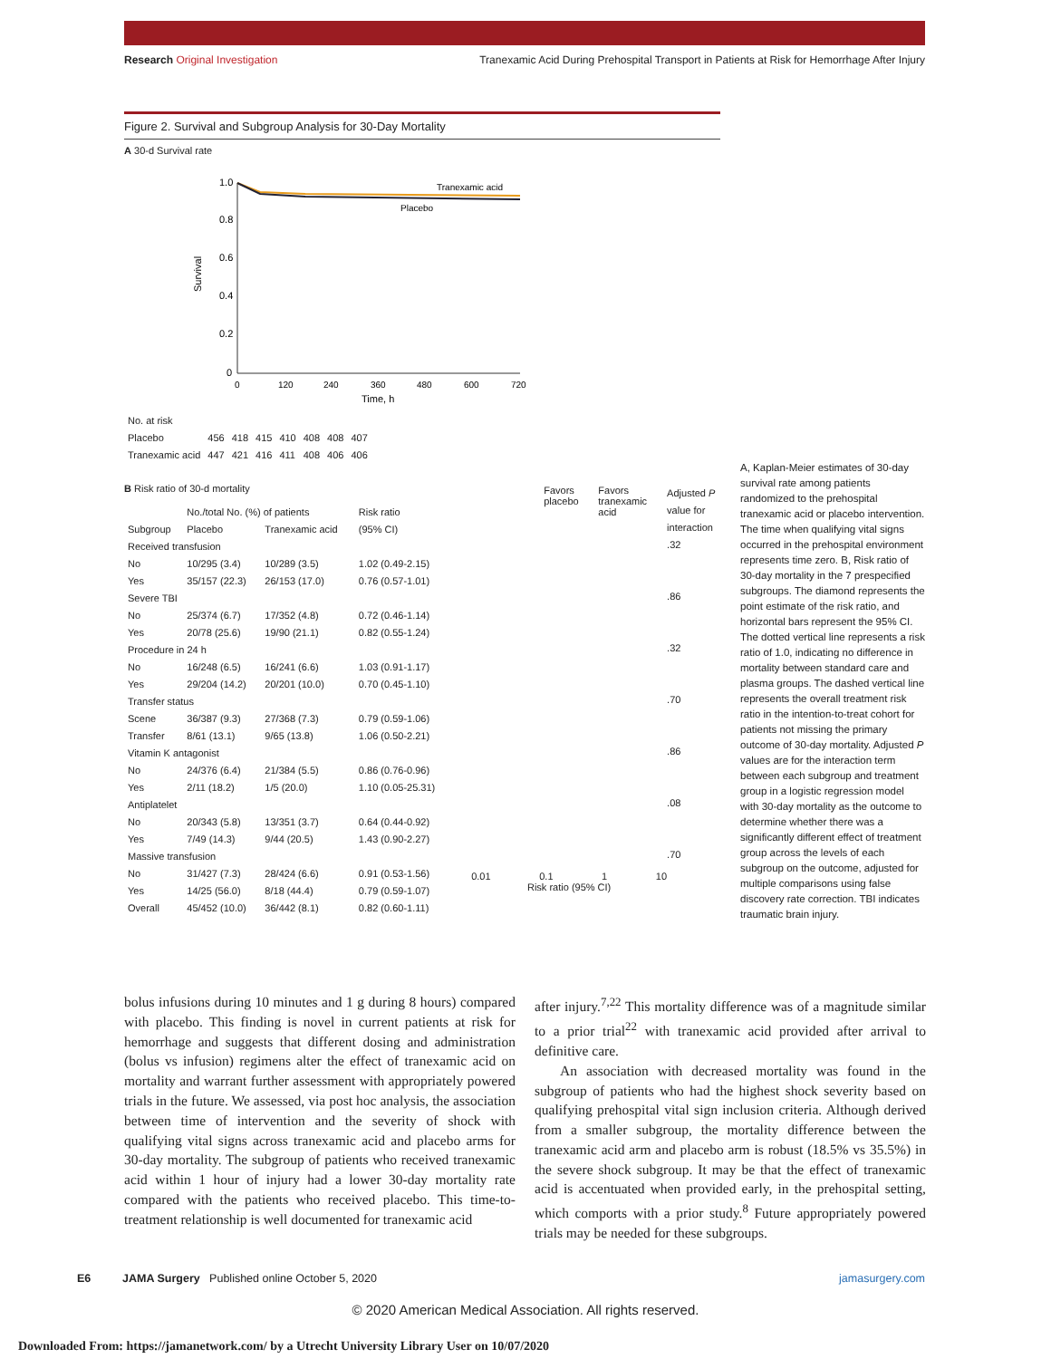Research Original Investigation Tranexamic Acid During Prehospital Transport in Patients at Risk for Hemorrhage After Injury
Figure 2. Survival and Subgroup Analysis for 30-Day Mortality
A 30-d Survival rate
Survival
1.0
0.8
0.6
0.4
0.2
0
Tranexamic acid
Placebo
0
120
240
360
480
600
720
Time, h
| No. at risk | | | | | | | |
| Placebo | 456 | 418 | 415 | 410 | 408 | 408 | 407 |
| Tranexamic acid | 447 | 421 | 416 | 411 | 408 | 406 | 406 |
B Risk ratio of 30-d mortality
| | No./total No. (%) of patients | | Risk ratio |
| --- | --- | --- | --- |
| Subgroup | Placebo | Tranexamic acid | (95% CI) |
| Received transfusion | | | |
| No | 10/295 (3.4) | 10/289 (3.5) | 1.02 (0.49-2.15) |
| Yes | 35/157 (22.3) | 26/153 (17.0) | 0.76 (0.57-1.01) |
| Severe TBI | | | |
| No | 25/374 (6.7) | 17/352 (4.8) | 0.72 (0.46-1.14) |
| Yes | 20/78 (25.6) | 19/90 (21.1) | 0.82 (0.55-1.24) |
| Procedure in 24 h | | | |
| No | 16/248 (6.5) | 16/241 (6.6) | 1.03 (0.91-1.17) |
| Yes | 29/204 (14.2) | 20/201 (10.0) | 0.70 (0.45-1.10) |
| Transfer status | | | |
| Scene | 36/387 (9.3) | 27/368 (7.3) | 0.79 (0.59-1.06) |
| Transfer | 8/61 (13.1) | 9/65 (13.8) | 1.06 (0.50-2.21) |
| Vitamin K antagonist | | | |
| No | 24/376 (6.4) | 21/384 (5.5) | 0.86 (0.76-0.96) |
| Yes | 2/11 (18.2) | 1/5 (20.0) | 1.10 (0.05-25.31) |
| Antiplatelet | | | |
| No | 20/343 (5.8) | 13/351 (3.7) | 0.64 (0.44-0.92) |
| Yes | 7/49 (14.3) | 9/44 (20.5) | 1.43 (0.90-2.27) |
| Massive transfusion | | | |
| No | 31/427 (7.3) | 28/424 (6.6) | 0.91 (0.53-1.56) |
| Yes | 14/25 (56.0) | 8/18 (44.4) | 0.79 (0.59-1.07) |
| Overall | 45/452 (10.0) | 36/442 (8.1) | 0.82 (0.60-1.11) |
Favors placebo Favors tranexamic acid
0.01 0.1 1 10
Risk ratio (95% CI)
Adjusted P value for interaction
.32
.86
.32
.70
.86
.08
.70
A, Kaplan-Meier estimates of 30-day survival rate among patients randomized to the prehospital tranexamic acid or placebo intervention. The time when qualifying vital signs occurred in the prehospital environment represents time zero. B, Risk ratio of 30-day mortality in the 7 prespecified subgroups. The diamond represents the point estimate of the risk ratio, and horizontal bars represent the 95% CI. The dotted vertical line represents a risk ratio of 1.0, indicating no difference in mortality between standard care and plasma groups. The dashed vertical line represents the overall treatment risk ratio in the intention-to-treat cohort for patients not missing the primary outcome of 30-day mortality. Adjusted P values are for the interaction term between each subgroup and treatment group in a logistic regression model with 30-day mortality as the outcome to determine whether there was a significantly different effect of treatment group across the levels of each subgroup on the outcome, adjusted for multiple comparisons using false discovery rate correction. TBI indicates traumatic brain injury.
bolus infusions during 10 minutes and 1 g during 8 hours) compared with placebo. This finding is novel in current patients at risk for hemorrhage and suggests that different dosing and administration (bolus vs infusion) regimens alter the effect of tranexamic acid on mortality and warrant further assessment with appropriately powered trials in the future. We assessed, via post hoc analysis, the association between time of intervention and the severity of shock with qualifying vital signs across tranexamic acid and placebo arms for 30-day mortality. The subgroup of patients who received tranexamic acid within 1 hour of injury had a lower 30-day mortality rate compared with the patients who received placebo. This time-to-treatment relationship is well documented for tranexamic acid
after injury.<sup>7,22</sup> This mortality difference was of a magnitude similar to a prior trial<sup>22</sup> with tranexamic acid provided after arrival to definitive care.
An association with decreased mortality was found in the subgroup of patients who had the highest shock severity based on qualifying prehospital vital sign inclusion criteria. Although derived from a smaller subgroup, the mortality difference between the tranexamic acid arm and placebo arm is robust (18.5% vs 35.5%) in the severe shock subgroup. It may be that the effect of tranexamic acid is accentuated when provided early, in the prehospital setting, which comports with a prior study.<sup>8</sup> Future appropriately powered trials may be needed for these subgroups.
E6 JAMA Surgery Published online October 5, 2020 jamasurgery.com
© 2020 American Medical Association. All rights reserved.
Downloaded From: https://jamanetwork.com/ by a Utrecht University Library User on 10/07/2020